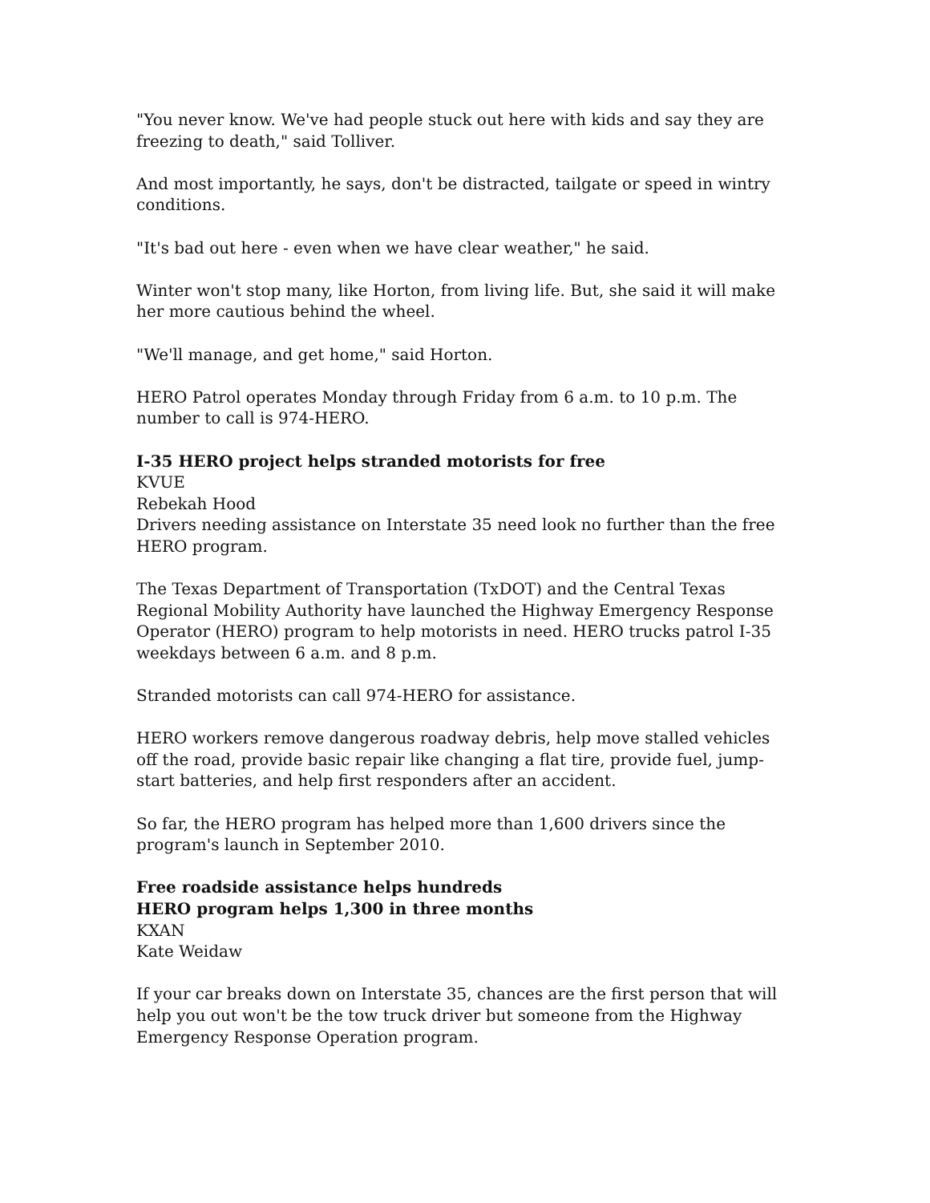"You never know. We've had people stuck out here with kids and say they are freezing to death," said Tolliver.
And most importantly, he says, don't be distracted, tailgate or speed in wintry conditions.
"It's bad out here - even when we have clear weather," he said.
Winter won't stop many, like Horton, from living life. But, she said it will make her more cautious behind the wheel.
"We'll manage, and get home," said Horton.
HERO Patrol operates Monday through Friday from 6 a.m. to 10 p.m. The number to call is 974-HERO.
I-35 HERO project helps stranded motorists for free
KVUE
Rebekah Hood
Drivers needing assistance on Interstate 35 need look no further than the free HERO program.
The Texas Department of Transportation (TxDOT) and the Central Texas Regional Mobility Authority have launched the Highway Emergency Response Operator (HERO) program to help motorists in need. HERO trucks patrol I-35 weekdays between 6 a.m. and 8 p.m.
Stranded motorists can call 974-HERO for assistance.
HERO workers remove dangerous roadway debris, help move stalled vehicles off the road, provide basic repair like changing a flat tire, provide fuel, jump-start batteries, and help first responders after an accident.
So far, the HERO program has helped more than 1,600 drivers since the program's launch in September 2010.
Free roadside assistance helps hundreds
HERO program helps 1,300 in three months
KXAN
Kate Weidaw
If your car breaks down on Interstate 35, chances are the first person that will help you out won't be the tow truck driver but someone from the Highway Emergency Response Operation program.